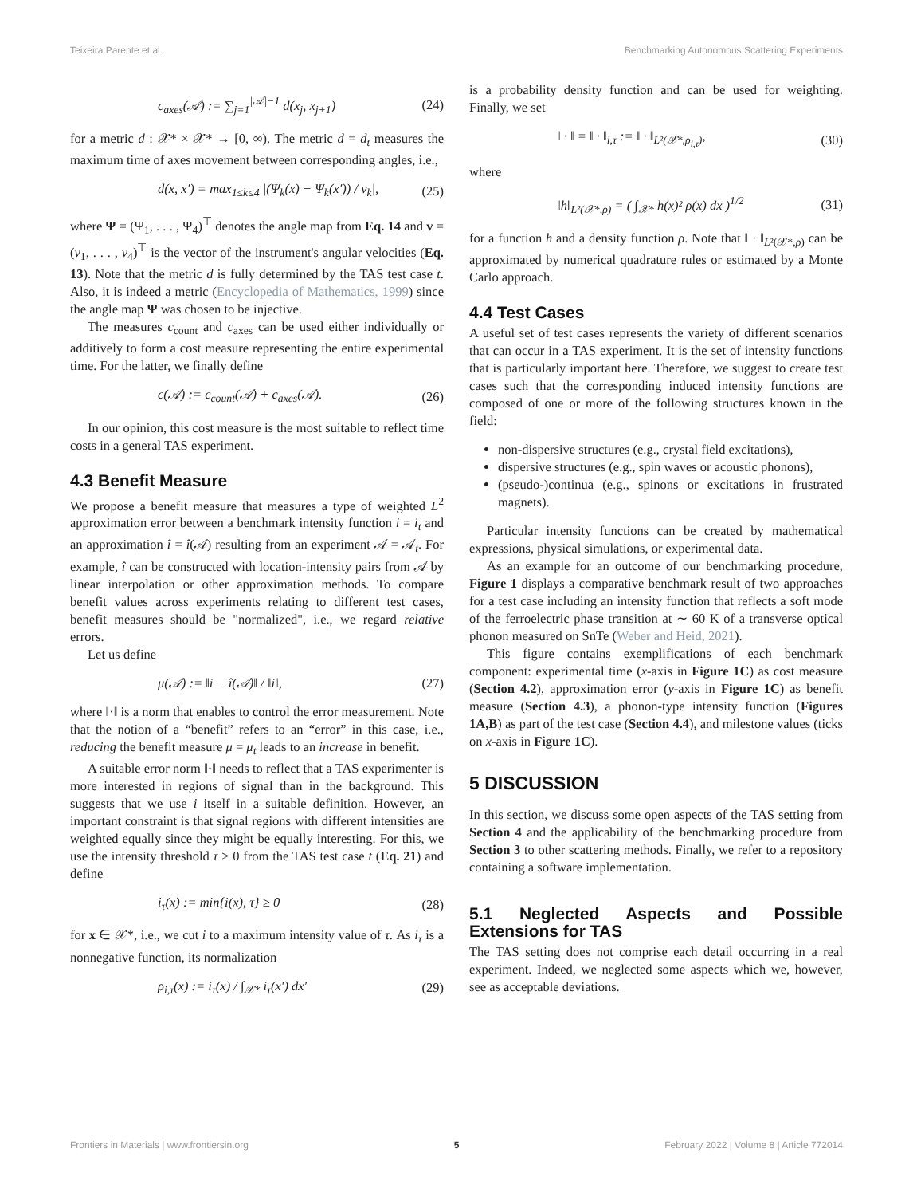Teixeira Parente et al. Benchmarking Autonomous Scattering Experiments
c<sub>axes</sub>(𝒜) := ∑<sub>j=1</sub><sup>|𝒜|−1</sup> d(x<sub>j</sub>, x<sub>j+1</sub>) (24)
for a metric d : 𝒳* × 𝒳* → [0, ∞). The metric d = d<sub>t</sub> measures the maximum time of axes movement between corresponding angles, i.e.,
d(x, x′) = max<sub>1≤k≤4</sub> |(Ψ<sub>k</sub>(x) − Ψ<sub>k</sub>(x′)) / v<sub>k</sub>|, (25)
where Ψ = (Ψ<sub>1</sub>, . . . , Ψ<sub>4</sub>)<sup>⊤</sup> denotes the angle map from Eq. 14 and v = (v<sub>1</sub>, . . . , v<sub>4</sub>)<sup>⊤</sup> is the vector of the instrument's angular velocities (Eq. 13). Note that the metric d is fully determined by the TAS test case t. Also, it is indeed a metric (Encyclopedia of Mathematics, 1999) since the angle map Ψ was chosen to be injective.
The measures c<sub>count</sub> and c<sub>axes</sub> can be used either individually or additively to form a cost measure representing the entire experimental time. For the latter, we finally define
c(𝒜) := c<sub>count</sub>(𝒜) + c<sub>axes</sub>(𝒜). (26)
In our opinion, this cost measure is the most suitable to reflect time costs in a general TAS experiment.
4.3 Benefit Measure
We propose a benefit measure that measures a type of weighted L<sup>2</sup> approximation error between a benchmark intensity function i = i<sub>t</sub> and an approximation î = î(𝒜) resulting from an experiment 𝒜 = 𝒜<sub>t</sub>. For example, î can be constructed with location-intensity pairs from 𝒜 by linear interpolation or other approximation methods. To compare benefit values across experiments relating to different test cases, benefit measures should be "normalized", i.e., we regard relative errors.
Let us define
μ(𝒜) := ‖i − î(𝒜)‖ / ‖i‖, (27)
where ‖·‖ is a norm that enables to control the error measurement. Note that the notion of a “benefit” refers to an “error” in this case, i.e., reducing the benefit measure μ = μ<sub>t</sub> leads to an increase in benefit.
A suitable error norm ‖·‖ needs to reflect that a TAS experimenter is more interested in regions of signal than in the background. This suggests that we use i itself in a suitable definition. However, an important constraint is that signal regions with different intensities are weighted equally since they might be equally interesting. For this, we use the intensity threshold τ > 0 from the TAS test case t (Eq. 21) and define
i<sub>τ</sub>(x) := min{i(x), τ} ≥ 0 (28)
for x ∈ 𝒳*, i.e., we cut i to a maximum intensity value of τ. As i<sub>τ</sub> is a nonnegative function, its normalization
ρ<sub>i,τ</sub>(x) := i<sub>τ</sub>(x) / ∫<sub>𝒳*</sub> i<sub>τ</sub>(x′) dx′ (29)
is a probability density function and can be used for weighting. Finally, we set
‖ · ‖ = ‖ · ‖<sub>i,τ</sub> := ‖ · ‖<sub>L²(𝒳*,ρ<sub>i,τ</sub>)</sub>, (30)
where
‖h‖<sub>L²(𝒳*,ρ)</sub> = ( ∫<sub>𝒳*</sub> h(x)² ρ(x) dx )<sup>1/2</sup> (31)
for a function h and a density function ρ. Note that ‖ · ‖<sub>L²(𝒳*,ρ)</sub> can be approximated by numerical quadrature rules or estimated by a Monte Carlo approach.
4.4 Test Cases
A useful set of test cases represents the variety of different scenarios that can occur in a TAS experiment. It is the set of intensity functions that is particularly important here. Therefore, we suggest to create test cases such that the corresponding induced intensity functions are composed of one or more of the following structures known in the field:
non-dispersive structures (e.g., crystal field excitations),
dispersive structures (e.g., spin waves or acoustic phonons),
(pseudo-)continua (e.g., spinons or excitations in frustrated magnets).
Particular intensity functions can be created by mathematical expressions, physical simulations, or experimental data.
As an example for an outcome of our benchmarking procedure, Figure 1 displays a comparative benchmark result of two approaches for a test case including an intensity function that reflects a soft mode of the ferroelectric phase transition at ∼ 60 K of a transverse optical phonon measured on SnTe (Weber and Heid, 2021).
This figure contains exemplifications of each benchmark component: experimental time (x-axis in Figure 1C) as cost measure (Section 4.2), approximation error (y-axis in Figure 1C) as benefit measure (Section 4.3), a phonon-type intensity function (Figures 1A,B) as part of the test case (Section 4.4), and milestone values (ticks on x-axis in Figure 1C).
5 DISCUSSION
In this section, we discuss some open aspects of the TAS setting from Section 4 and the applicability of the benchmarking procedure from Section 3 to other scattering methods. Finally, we refer to a repository containing a software implementation.
5.1 Neglected Aspects and Possible Extensions for TAS
The TAS setting does not comprise each detail occurring in a real experiment. Indeed, we neglected some aspects which we, however, see as acceptable deviations.
Frontiers in Materials | www.frontiersin.org 5 February 2022 | Volume 8 | Article 772014